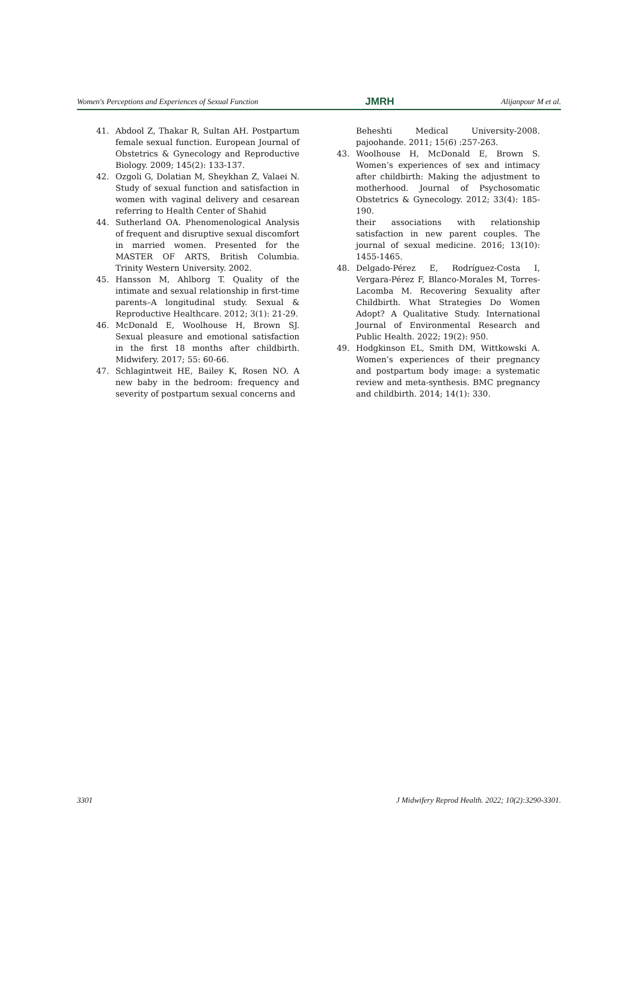Women's Perceptions and Experiences of Sexual Function JMRH Alijanpour M et al.
41. Abdool Z, Thakar R, Sultan AH. Postpartum female sexual function. European Journal of Obstetrics & Gynecology and Reproductive Biology. 2009; 145(2): 133-137.
42. Ozgoli G, Dolatian M, Sheykhan Z, Valaei N. Study of sexual function and satisfaction in women with vaginal delivery and cesarean referring to Health Center of Shahid
44. Sutherland OA. Phenomenological Analysis of frequent and disruptive sexual discomfort in married women. Presented for the MASTER OF ARTS, British Columbia. Trinity Western University. 2002.
45. Hansson M, Ahlborg T. Quality of the intimate and sexual relationship in first-time parents–A longitudinal study. Sexual & Reproductive Healthcare. 2012; 3(1): 21-29.
46. McDonald E, Woolhouse H, Brown SJ. Sexual pleasure and emotional satisfaction in the first 18 months after childbirth. Midwifery. 2017; 55: 60-66.
47. Schlagintweit HE, Bailey K, Rosen NO. A new baby in the bedroom: frequency and severity of postpartum sexual concerns and
Beheshti Medical University-2008. pajoohande. 2011; 15(6) :257-263.
43. Woolhouse H, McDonald E, Brown S. Women’s experiences of sex and intimacy after childbirth: Making the adjustment to motherhood. Journal of Psychosomatic Obstetrics & Gynecology. 2012; 33(4): 185-190.
their associations with relationship satisfaction in new parent couples. The journal of sexual medicine. 2016; 13(10): 1455-1465.
48. Delgado-Pérez E, Rodríguez-Costa I, Vergara-Pérez F, Blanco-Morales M, Torres-Lacomba M. Recovering Sexuality after Childbirth. What Strategies Do Women Adopt? A Qualitative Study. International Journal of Environmental Research and Public Health. 2022; 19(2): 950.
49. Hodgkinson EL, Smith DM, Wittkowski A. Women’s experiences of their pregnancy and postpartum body image: a systematic review and meta-synthesis. BMC pregnancy and childbirth. 2014; 14(1): 330.
3301 J Midwifery Reprod Health. 2022; 10(2):3290-3301.